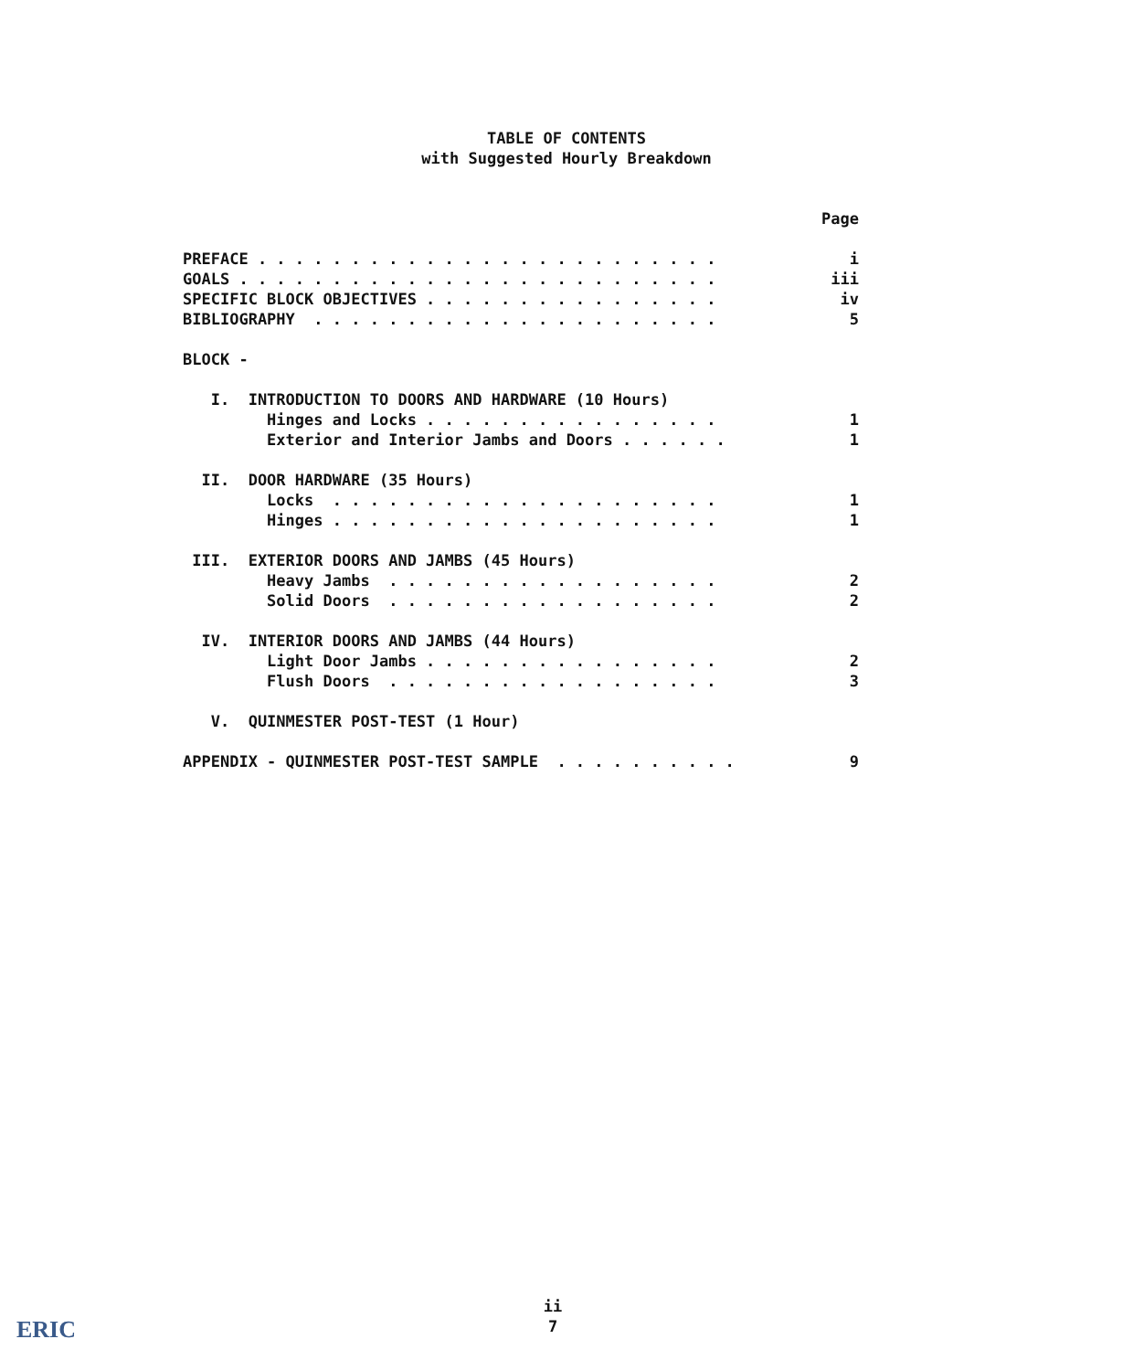TABLE OF CONTENTS
with Suggested Hourly Breakdown
Page
PREFACE . . . . . . . . . . . . . . . . . . . . . . . . . i
GOALS . . . . . . . . . . . . . . . . . . . . . . . . . . iii
SPECIFIC BLOCK OBJECTIVES . . . . . . . . . . . . . . . . iv
BIBLIOGRAPHY . . . . . . . . . . . . . . . . . . . . . . 5
BLOCK -
I. INTRODUCTION TO DOORS AND HARDWARE (10 Hours)
Hinges and Locks . . . . . . . . . . . . . . . . 1
Exterior and Interior Jambs and Doors . . . . . . 1
II. DOOR HARDWARE (35 Hours)
Locks . . . . . . . . . . . . . . . . . . . . . 1
Hinges . . . . . . . . . . . . . . . . . . . . . 1
III. EXTERIOR DOORS AND JAMBS (45 Hours)
Heavy Jambs . . . . . . . . . . . . . . . . . . 2
Solid Doors . . . . . . . . . . . . . . . . . . 2
IV. INTERIOR DOORS AND JAMBS (44 Hours)
Light Door Jambs . . . . . . . . . . . . . . . . 2
Flush Doors . . . . . . . . . . . . . . . . . . 3
V. QUINMESTER POST-TEST (1 Hour)
APPENDIX - QUINMESTER POST-TEST SAMPLE . . . . . . . . . . 9
ii
7
ERIC